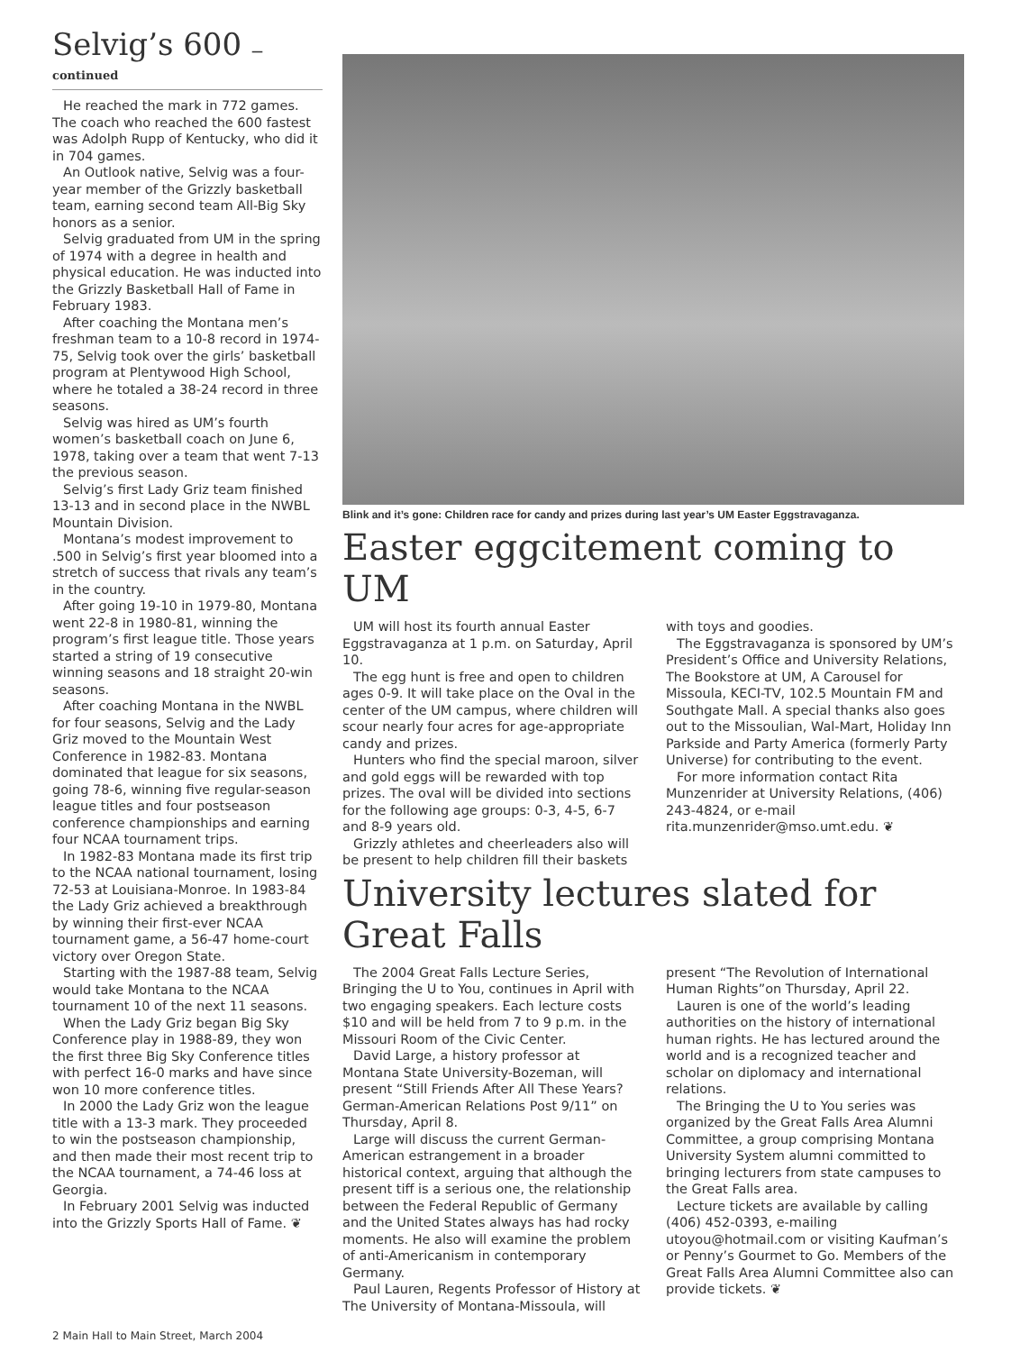Selvig’s 600 — continued
He reached the mark in 772 games. The coach who reached the 600 fastest was Adolph Rupp of Kentucky, who did it in 704 games.
An Outlook native, Selvig was a four-year member of the Grizzly basketball team, earning second team All-Big Sky honors as a senior.
Selvig graduated from UM in the spring of 1974 with a degree in health and physical education. He was inducted into the Grizzly Basketball Hall of Fame in February 1983.
After coaching the Montana men’s freshman team to a 10-8 record in 1974-75, Selvig took over the girls’ basketball program at Plentywood High School, where he totaled a 38-24 record in three seasons.
Selvig was hired as UM’s fourth women’s basketball coach on June 6, 1978, taking over a team that went 7-13 the previous season.
Selvig’s first Lady Griz team finished 13-13 and in second place in the NWBL Mountain Division.
Montana’s modest improvement to .500 in Selvig’s first year bloomed into a stretch of success that rivals any team’s in the country.
After going 19-10 in 1979-80, Montana went 22-8 in 1980-81, winning the program’s first league title. Those years started a string of 19 consecutive winning seasons and 18 straight 20-win seasons.
After coaching Montana in the NWBL for four seasons, Selvig and the Lady Griz moved to the Mountain West Conference in 1982-83. Montana dominated that league for six seasons, going 78-6, winning five regular-season league titles and four postseason conference championships and earning four NCAA tournament trips.
In 1982-83 Montana made its first trip to the NCAA national tournament, losing 72-53 at Louisiana-Monroe. In 1983-84 the Lady Griz achieved a breakthrough by winning their first-ever NCAA tournament game, a 56-47 home-court victory over Oregon State.
Starting with the 1987-88 team, Selvig would take Montana to the NCAA tournament 10 of the next 11 seasons.
When the Lady Griz began Big Sky Conference play in 1988-89, they won the first three Big Sky Conference titles with perfect 16-0 marks and have since won 10 more conference titles.
In 2000 the Lady Griz won the league title with a 13-3 mark. They proceeded to win the postseason championship, and then made their most recent trip to the NCAA tournament, a 74-46 loss at Georgia.
In February 2001 Selvig was inducted into the Grizzly Sports Hall of Fame. ❦
Blink and it’s gone: Children race for candy and prizes during last year’s UM Easter Eggstravaganza.
Easter eggcitement coming to UM
UM will host its fourth annual Easter Eggstravaganza at 1 p.m. on Saturday, April 10.
The egg hunt is free and open to children ages 0-9. It will take place on the Oval in the center of the UM campus, where children will scour nearly four acres for age-appropriate candy and prizes.
Hunters who find the special maroon, silver and gold eggs will be rewarded with top prizes. The oval will be divided into sections for the following age groups: 0-3, 4-5, 6-7 and 8-9 years old.
Grizzly athletes and cheerleaders also will be present to help children fill their baskets with toys and goodies.
The Eggstravaganza is sponsored by UM’s President’s Office and University Relations, The Bookstore at UM, A Carousel for Missoula, KECI-TV, 102.5 Mountain FM and Southgate Mall. A special thanks also goes out to the Missoulian, Wal-Mart, Holiday Inn Parkside and Party America (formerly Party Universe) for contributing to the event.
For more information contact Rita Munzenrider at University Relations, (406) 243-4824, or e-mail rita.munzenrider@mso.umt.edu. ❦
University lectures slated for Great Falls
The 2004 Great Falls Lecture Series, Bringing the U to You, continues in April with two engaging speakers. Each lecture costs $10 and will be held from 7 to 9 p.m. in the Missouri Room of the Civic Center.
David Large, a history professor at Montana State University-Bozeman, will present “Still Friends After All These Years? German-American Relations Post 9/11” on Thursday, April 8.
Large will discuss the current German-American estrangement in a broader historical context, arguing that although the present tiff is a serious one, the relationship between the Federal Republic of Germany and the United States always has had rocky moments. He also will examine the problem of anti-Americanism in contemporary Germany.
Paul Lauren, Regents Professor of History at The University of Montana-Missoula, will present “The Revolution of International Human Rights”on Thursday, April 22.
Lauren is one of the world’s leading authorities on the history of international human rights. He has lectured around the world and is a recognized teacher and scholar on diplomacy and international relations.
The Bringing the U to You series was organized by the Great Falls Area Alumni Committee, a group comprising Montana University System alumni committed to bringing lecturers from state campuses to the Great Falls area.
Lecture tickets are available by calling (406) 452-0393, e-mailing utoyou@hotmail.com or visiting Kaufman’s or Penny’s Gourmet to Go. Members of the Great Falls Area Alumni Committee also can provide tickets. ❦
2 Main Hall to Main Street, March 2004